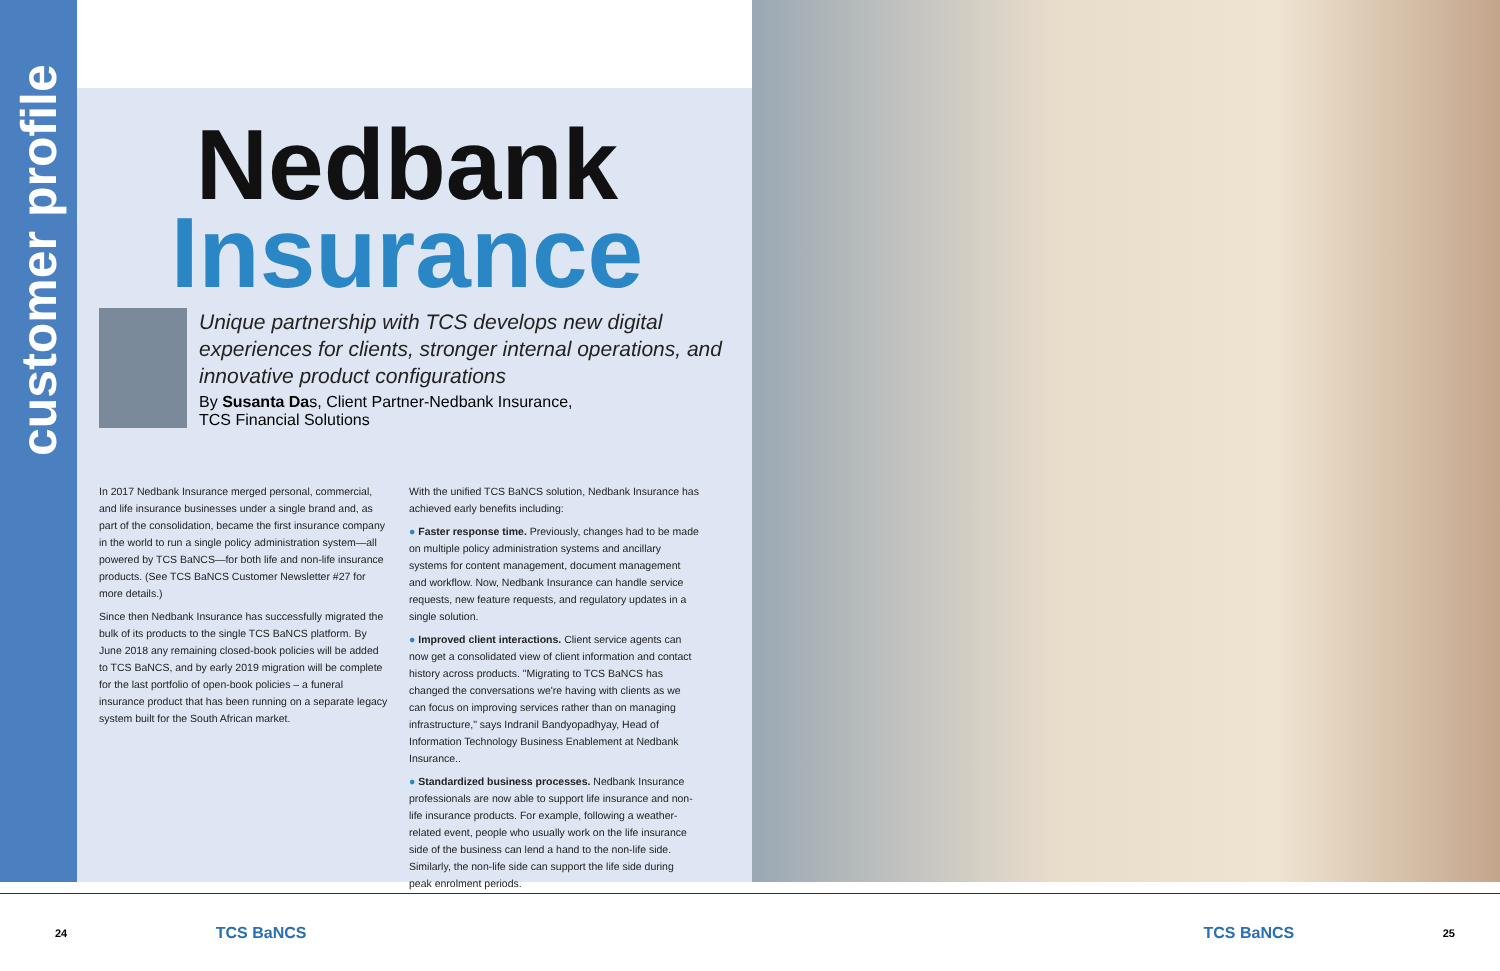customer profile
Nedbank
Insurance
Unique partnership with TCS develops new digital experiences for clients, stronger internal operations, and innovative product configurations
By Susanta Das, Client Partner-Nedbank Insurance,
TCS Financial Solutions
In 2017 Nedbank Insurance merged personal, commercial, and life insurance businesses under a single brand and, as part of the consolidation, became the first insurance company in the world to run a single policy administration system—all powered by TCS BaNCS—for both life and non-life insurance products. (See TCS BaNCS Customer Newsletter #27 for more details.)
Since then Nedbank Insurance has successfully migrated the bulk of its products to the single TCS BaNCS platform. By June 2018 any remaining closed-book policies will be added to TCS BaNCS, and by early 2019 migration will be complete for the last portfolio of open-book policies – a funeral insurance product that has been running on a separate legacy system built for the South African market.
With the unified TCS BaNCS solution, Nedbank Insurance has achieved early benefits including:
● Faster response time. Previously, changes had to be made on multiple policy administration systems and ancillary systems for content management, document management and workflow. Now, Nedbank Insurance can handle service requests, new feature requests, and regulatory updates in a single solution.
● Improved client interactions. Client service agents can now get a consolidated view of client information and contact history across products. "Migrating to TCS BaNCS has changed the conversations we're having with clients as we can focus on improving services rather than on managing infrastructure," says Indranil Bandyopadhyay, Head of Information Technology Business Enablement at Nedbank Insurance..
● Standardized business processes. Nedbank Insurance professionals are now able to support life insurance and non-life insurance products. For example, following a weather-related event, people who usually work on the life insurance side of the business can lend a hand to the non-life side. Similarly, the non-life side can support the life side during peak enrolment periods.
24 TCS BaNCS TCS BaNCS 25